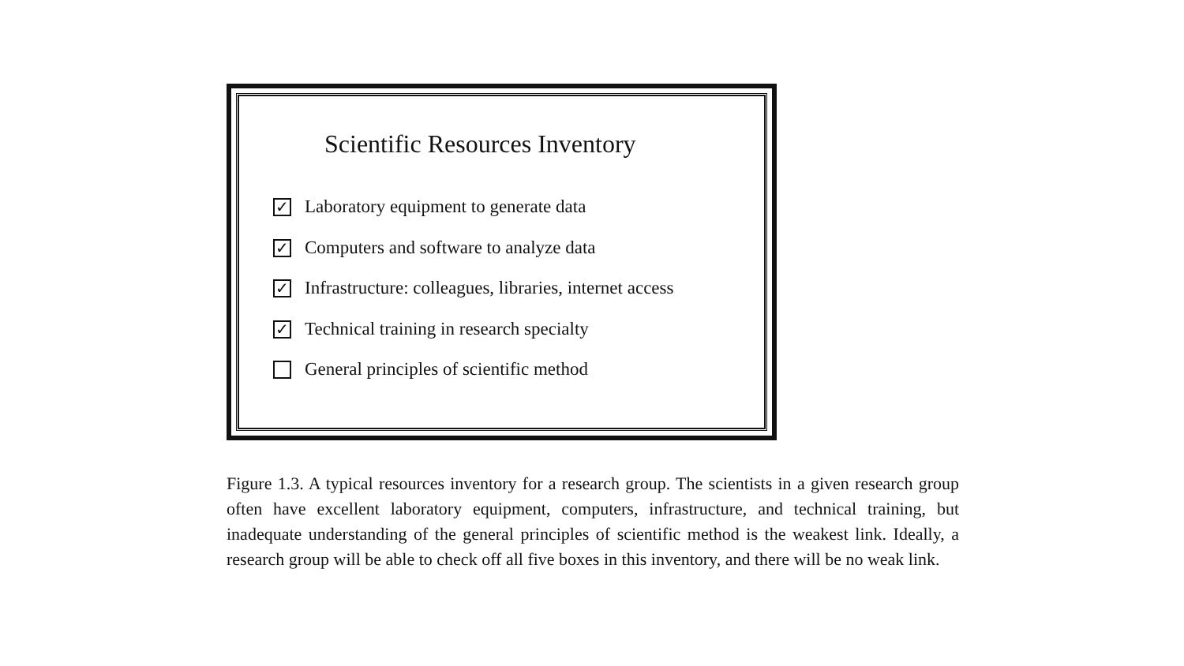Scientific Resources Inventory
✓ Laboratory equipment to generate data
✓ Computers and software to analyze data
✓ Infrastructure: colleagues, libraries, internet access
✓ Technical training in research specialty
General principles of scientific method
Figure 1.3. A typical resources inventory for a research group. The scientists in a given research group often have excellent laboratory equipment, computers, infrastructure, and technical training, but inadequate understanding of the general principles of scientific method is the weakest link. Ideally, a research group will be able to check off all five boxes in this inventory, and there will be no weak link.